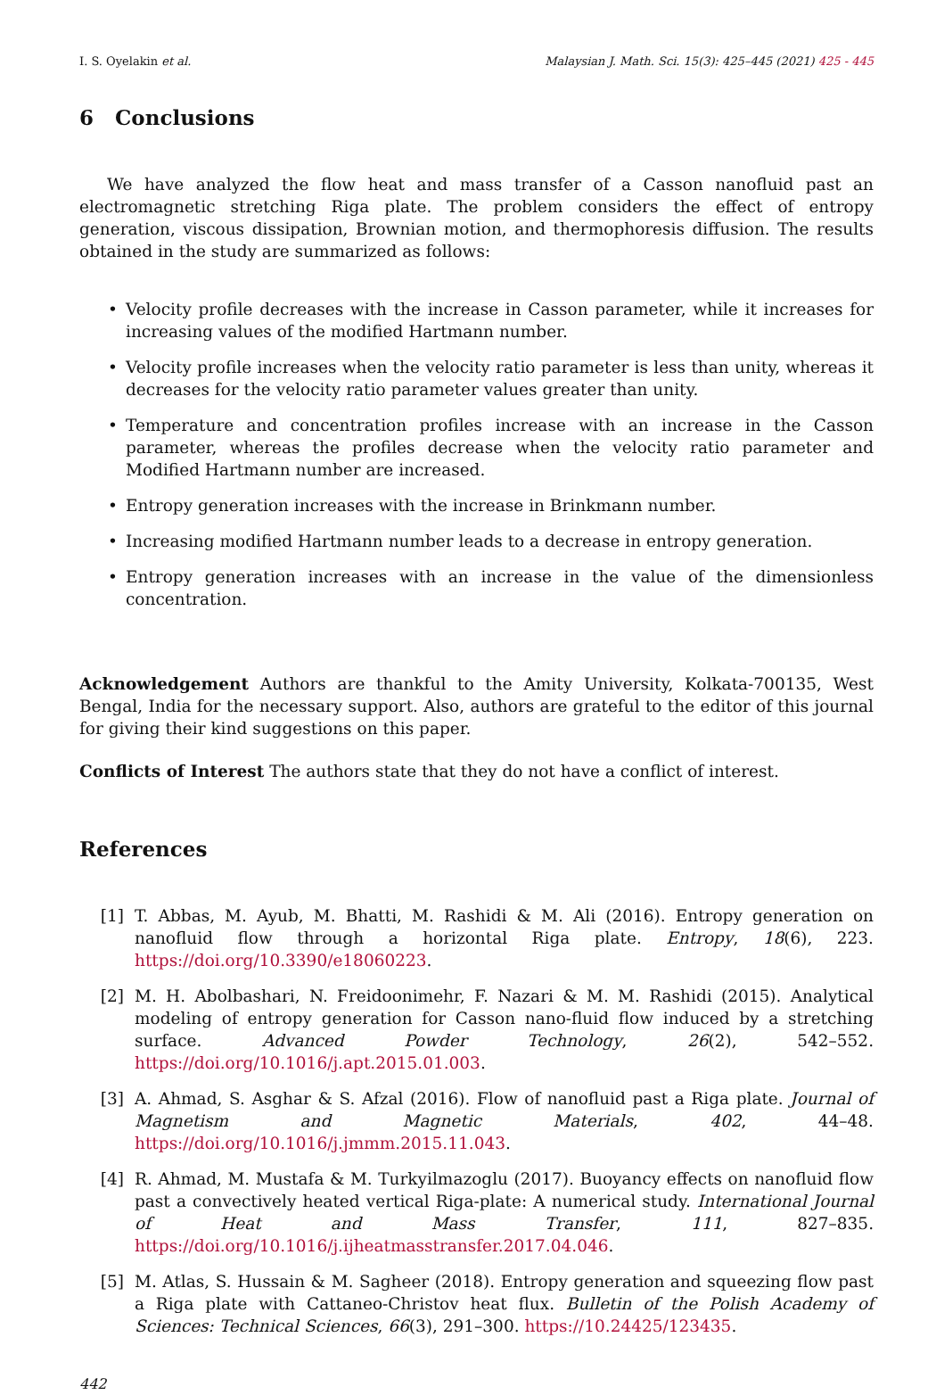I. S. Oyelakin et al. Malaysian J. Math. Sci. 15(3): 425–445 (2021) 425 - 445
6 Conclusions
We have analyzed the flow heat and mass transfer of a Casson nanofluid past an electromagnetic stretching Riga plate. The problem considers the effect of entropy generation, viscous dissipation, Brownian motion, and thermophoresis diffusion. The results obtained in the study are summarized as follows:
• Velocity profile decreases with the increase in Casson parameter, while it increases for increasing values of the modified Hartmann number.
• Velocity profile increases when the velocity ratio parameter is less than unity, whereas it decreases for the velocity ratio parameter values greater than unity.
• Temperature and concentration profiles increase with an increase in the Casson parameter, whereas the profiles decrease when the velocity ratio parameter and Modified Hartmann number are increased.
• Entropy generation increases with the increase in Brinkmann number.
• Increasing modified Hartmann number leads to a decrease in entropy generation.
• Entropy generation increases with an increase in the value of the dimensionless concentration.
Acknowledgement Authors are thankful to the Amity University, Kolkata-700135, West Bengal, India for the necessary support. Also, authors are grateful to the editor of this journal for giving their kind suggestions on this paper.
Conflicts of Interest The authors state that they do not have a conflict of interest.
References
[1] T. Abbas, M. Ayub, M. Bhatti, M. Rashidi & M. Ali (2016). Entropy generation on nanofluid flow through a horizontal Riga plate. Entropy, 18(6), 223. https://doi.org/10.3390/e18060223.
[2] M. H. Abolbashari, N. Freidoonimehr, F. Nazari & M. M. Rashidi (2015). Analytical modeling of entropy generation for Casson nano-fluid flow induced by a stretching surface. Advanced Powder Technology, 26(2), 542–552. https://doi.org/10.1016/j.apt.2015.01.003.
[3] A. Ahmad, S. Asghar & S. Afzal (2016). Flow of nanofluid past a Riga plate. Journal of Magnetism and Magnetic Materials, 402, 44–48. https://doi.org/10.1016/j.jmmm.2015.11.043.
[4] R. Ahmad, M. Mustafa & M. Turkyilmazoglu (2017). Buoyancy effects on nanofluid flow past a convectively heated vertical Riga-plate: A numerical study. International Journal of Heat and Mass Transfer, 111, 827–835. https://doi.org/10.1016/j.ijheatmasstransfer.2017.04.046.
[5] M. Atlas, S. Hussain & M. Sagheer (2018). Entropy generation and squeezing flow past a Riga plate with Cattaneo-Christov heat flux. Bulletin of the Polish Academy of Sciences: Technical Sciences, 66(3), 291–300. https://10.24425/123435.
442